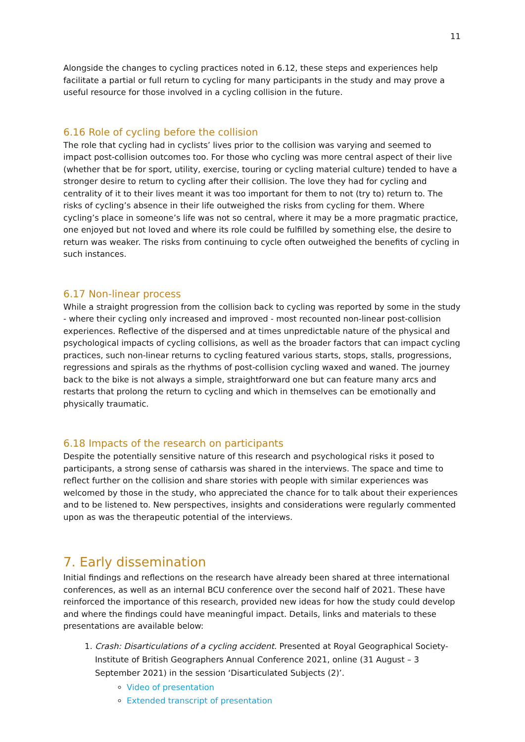11
Alongside the changes to cycling practices noted in 6.12, these steps and experiences help facilitate a partial or full return to cycling for many participants in the study and may prove a useful resource for those involved in a cycling collision in the future.
6.16 Role of cycling before the collision
The role that cycling had in cyclists’ lives prior to the collision was varying and seemed to impact post-collision outcomes too. For those who cycling was more central aspect of their live (whether that be for sport, utility, exercise, touring or cycling material culture) tended to have a stronger desire to return to cycling after their collision. The love they had for cycling and centrality of it to their lives meant it was too important for them to not (try to) return to. The risks of cycling’s absence in their life outweighed the risks from cycling for them. Where cycling’s place in someone’s life was not so central, where it may be a more pragmatic practice, one enjoyed but not loved and where its role could be fulfilled by something else, the desire to return was weaker. The risks from continuing to cycle often outweighed the benefits of cycling in such instances.
6.17 Non-linear process
While a straight progression from the collision back to cycling was reported by some in the study - where their cycling only increased and improved - most recounted non-linear post-collision experiences. Reflective of the dispersed and at times unpredictable nature of the physical and psychological impacts of cycling collisions, as well as the broader factors that can impact cycling practices, such non-linear returns to cycling featured various starts, stops, stalls, progressions, regressions and spirals as the rhythms of post-collision cycling waxed and waned. The journey back to the bike is not always a simple, straightforward one but can feature many arcs and restarts that prolong the return to cycling and which in themselves can be emotionally and physically traumatic.
6.18 Impacts of the research on participants
Despite the potentially sensitive nature of this research and psychological risks it posed to participants, a strong sense of catharsis was shared in the interviews. The space and time to reflect further on the collision and share stories with people with similar experiences was welcomed by those in the study, who appreciated the chance for to talk about their experiences and to be listened to. New perspectives, insights and considerations were regularly commented upon as was the therapeutic potential of the interviews.
7. Early dissemination
Initial findings and reflections on the research have already been shared at three international conferences, as well as an internal BCU conference over the second half of 2021. These have reinforced the importance of this research, provided new ideas for how the study could develop and where the findings could have meaningful impact. Details, links and materials to these presentations are available below:
1. Crash: Disarticulations of a cycling accident. Presented at Royal Geographical Society-Institute of British Geographers Annual Conference 2021, online (31 August – 3 September 2021) in the session ‘Disarticulated Subjects (2)’.
Video of presentation
Extended transcript of presentation